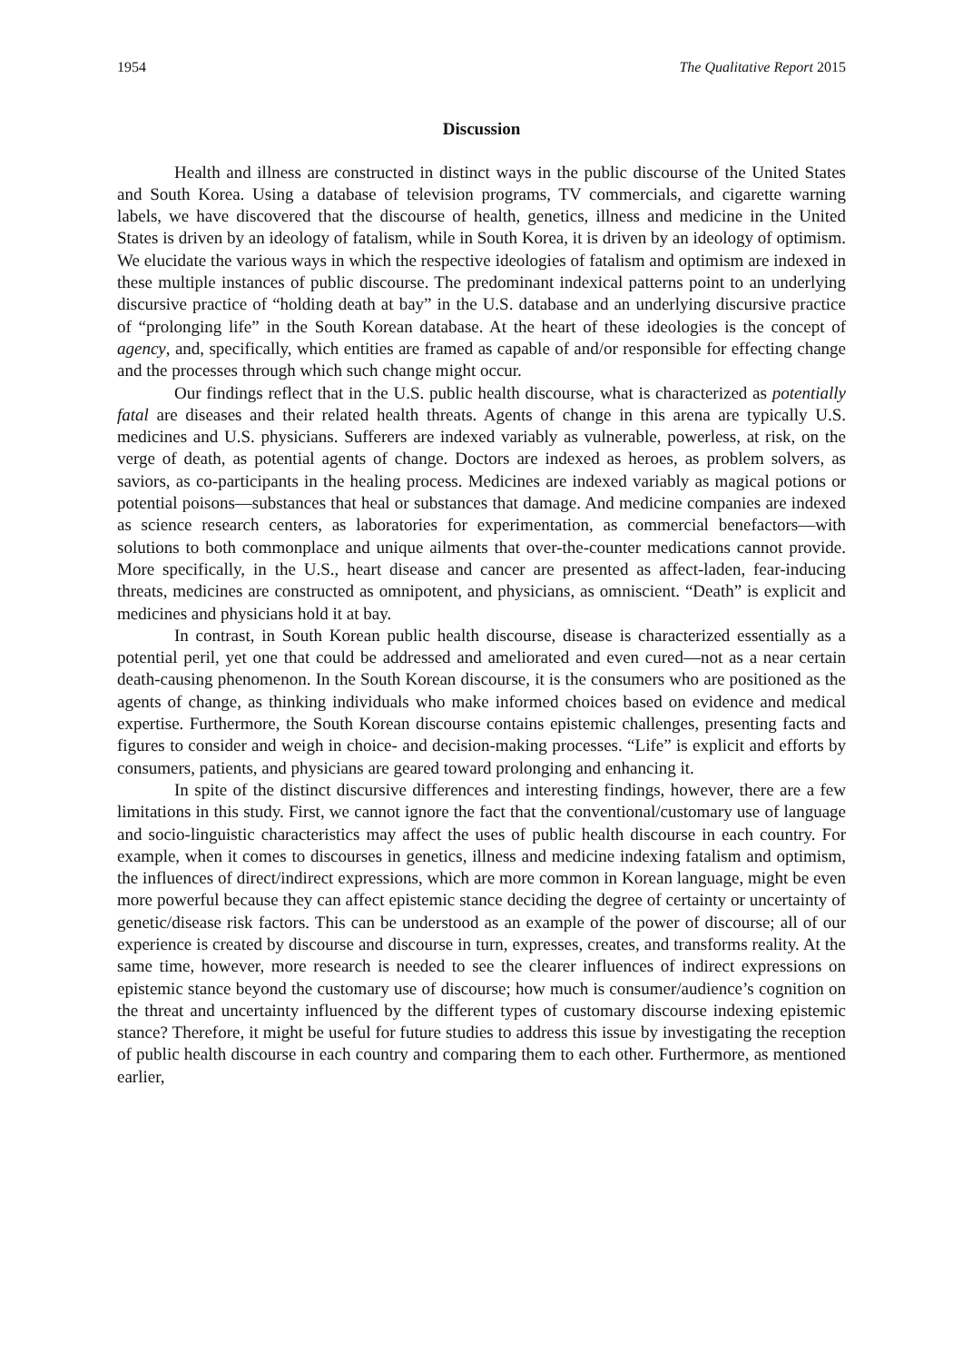1954 The Qualitative Report 2015
Discussion
Health and illness are constructed in distinct ways in the public discourse of the United States and South Korea. Using a database of television programs, TV commercials, and cigarette warning labels, we have discovered that the discourse of health, genetics, illness and medicine in the United States is driven by an ideology of fatalism, while in South Korea, it is driven by an ideology of optimism. We elucidate the various ways in which the respective ideologies of fatalism and optimism are indexed in these multiple instances of public discourse. The predominant indexical patterns point to an underlying discursive practice of “holding death at bay” in the U.S. database and an underlying discursive practice of “prolonging life” in the South Korean database. At the heart of these ideologies is the concept of agency, and, specifically, which entities are framed as capable of and/or responsible for effecting change and the processes through which such change might occur.
Our findings reflect that in the U.S. public health discourse, what is characterized as potentially fatal are diseases and their related health threats. Agents of change in this arena are typically U.S. medicines and U.S. physicians. Sufferers are indexed variably as vulnerable, powerless, at risk, on the verge of death, as potential agents of change. Doctors are indexed as heroes, as problem solvers, as saviors, as co-participants in the healing process. Medicines are indexed variably as magical potions or potential poisons—substances that heal or substances that damage. And medicine companies are indexed as science research centers, as laboratories for experimentation, as commercial benefactors—with solutions to both commonplace and unique ailments that over-the-counter medications cannot provide. More specifically, in the U.S., heart disease and cancer are presented as affect-laden, fear-inducing threats, medicines are constructed as omnipotent, and physicians, as omniscient. “Death” is explicit and medicines and physicians hold it at bay.
In contrast, in South Korean public health discourse, disease is characterized essentially as a potential peril, yet one that could be addressed and ameliorated and even cured—not as a near certain death-causing phenomenon. In the South Korean discourse, it is the consumers who are positioned as the agents of change, as thinking individuals who make informed choices based on evidence and medical expertise. Furthermore, the South Korean discourse contains epistemic challenges, presenting facts and figures to consider and weigh in choice- and decision-making processes. “Life” is explicit and efforts by consumers, patients, and physicians are geared toward prolonging and enhancing it.
In spite of the distinct discursive differences and interesting findings, however, there are a few limitations in this study. First, we cannot ignore the fact that the conventional/customary use of language and socio-linguistic characteristics may affect the uses of public health discourse in each country. For example, when it comes to discourses in genetics, illness and medicine indexing fatalism and optimism, the influences of direct/indirect expressions, which are more common in Korean language, might be even more powerful because they can affect epistemic stance deciding the degree of certainty or uncertainty of genetic/disease risk factors. This can be understood as an example of the power of discourse; all of our experience is created by discourse and discourse in turn, expresses, creates, and transforms reality. At the same time, however, more research is needed to see the clearer influences of indirect expressions on epistemic stance beyond the customary use of discourse; how much is consumer/audience’s cognition on the threat and uncertainty influenced by the different types of customary discourse indexing epistemic stance? Therefore, it might be useful for future studies to address this issue by investigating the reception of public health discourse in each country and comparing them to each other. Furthermore, as mentioned earlier,